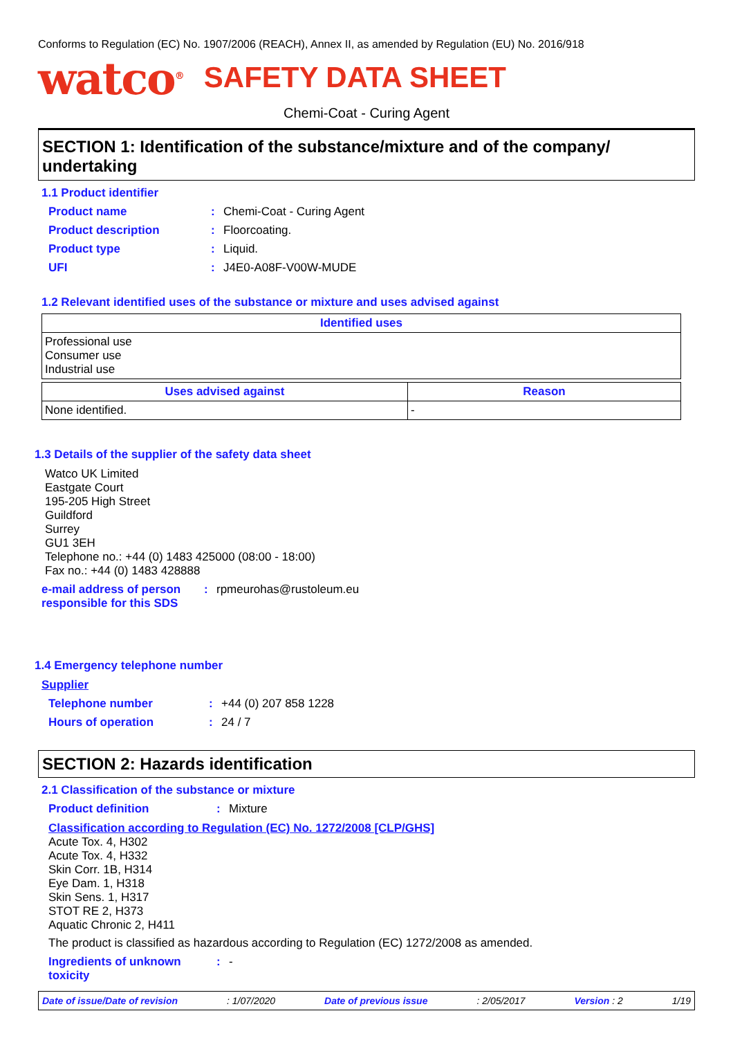Conforms to Regulation (EC) No. 1907/2006 (REACH), Annex II, as amended by Regulation (EU) No. 2016/918
watco<sup>®</sup> SAFETY DATA SHEET
Chemi-Coat - Curing Agent
SECTION 1: Identification of the substance/mixture and of the company/ undertaking
1.1 Product identifier
Product name: Chemi-Coat - Curing Agent
Product description: Floorcoating.
Product type: Liquid.
UFI: J4E0-A08F-V00W-MUDE
1.2 Relevant identified uses of the substance or mixture and uses advised against
| Identified uses |
| --- |
| Professional use Consumer use Industrial use |
| Uses advised against | Reason |
| --- | --- |
| None identified. | - |
1.3 Details of the supplier of the safety data sheet
Watco UK Limited
Eastgate Court
195-205 High Street
Guildford
Surrey
GU1 3EH
Telephone no.: +44 (0) 1483 425000 (08:00 - 18:00)
Fax no.: +44 (0) 1483 428888
e-mail address of person responsible for this SDS: rpmeurohas@rustoleum.eu
1.4 Emergency telephone number
Supplier
Telephone number: +44 (0) 207 858 1228
Hours of operation: 24 / 7
SECTION 2: Hazards identification
2.1 Classification of the substance or mixture
Product definition: Mixture
Classification according to Regulation (EC) No. 1272/2008 [CLP/GHS]
Acute Tox. 4, H302
Acute Tox. 4, H332
Skin Corr. 1B, H314
Eye Dam. 1, H318
Skin Sens. 1, H317
STOT RE 2, H373
Aquatic Chronic 2, H411
The product is classified as hazardous according to Regulation (EC) 1272/2008 as amended.
Ingredients of unknown toxicity: -
Date of issue/Date of revision: 1/07/2020 Date of previous issue: 2/05/2017 Version : 2 1/19